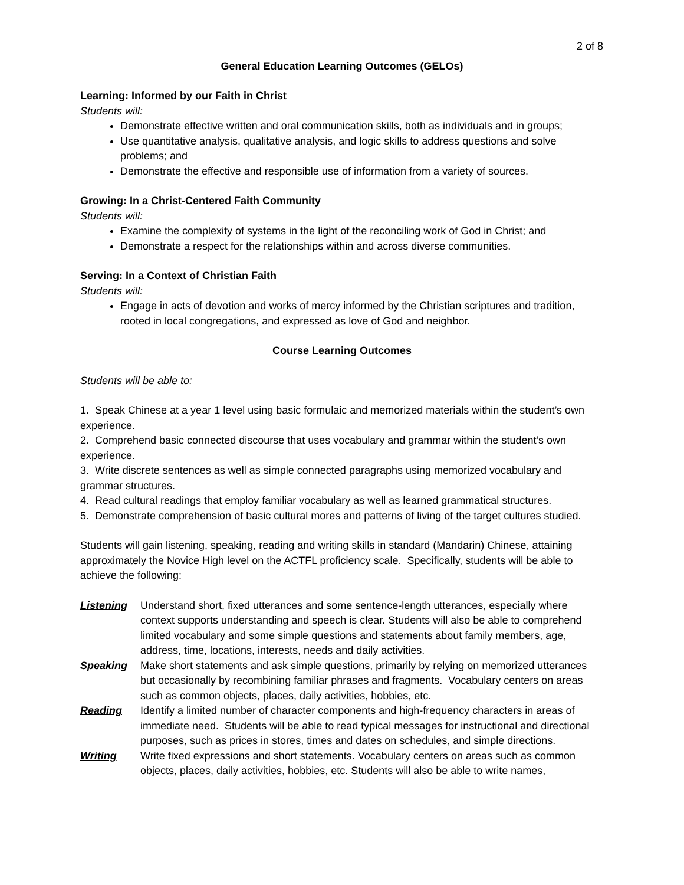2 of 8
General Education Learning Outcomes (GELOs)
Learning: Informed by our Faith in Christ
Students will:
Demonstrate effective written and oral communication skills, both as individuals and in groups;
Use quantitative analysis, qualitative analysis, and logic skills to address questions and solve problems; and
Demonstrate the effective and responsible use of information from a variety of sources.
Growing: In a Christ-Centered Faith Community
Students will:
Examine the complexity of systems in the light of the reconciling work of God in Christ; and
Demonstrate a respect for the relationships within and across diverse communities.
Serving: In a Context of Christian Faith
Students will:
Engage in acts of devotion and works of mercy informed by the Christian scriptures and tradition, rooted in local congregations, and expressed as love of God and neighbor.
Course Learning Outcomes
Students will be able to:
1. Speak Chinese at a year 1 level using basic formulaic and memorized materials within the student’s own experience.
2. Comprehend basic connected discourse that uses vocabulary and grammar within the student’s own experience.
3. Write discrete sentences as well as simple connected paragraphs using memorized vocabulary and grammar structures.
4. Read cultural readings that employ familiar vocabulary as well as learned grammatical structures.
5. Demonstrate comprehension of basic cultural mores and patterns of living of the target cultures studied.
Students will gain listening, speaking, reading and writing skills in standard (Mandarin) Chinese, attaining approximately the Novice High level on the ACTFL proficiency scale. Specifically, students will be able to achieve the following:
Listening Understand short, fixed utterances and some sentence-length utterances, especially where context supports understanding and speech is clear. Students will also be able to comprehend limited vocabulary and some simple questions and statements about family members, age, address, time, locations, interests, needs and daily activities.
Speaking Make short statements and ask simple questions, primarily by relying on memorized utterances but occasionally by recombining familiar phrases and fragments. Vocabulary centers on areas such as common objects, places, daily activities, hobbies, etc.
Reading Identify a limited number of character components and high-frequency characters in areas of immediate need. Students will be able to read typical messages for instructional and directional purposes, such as prices in stores, times and dates on schedules, and simple directions.
Writing Write fixed expressions and short statements. Vocabulary centers on areas such as common objects, places, daily activities, hobbies, etc. Students will also be able to write names,